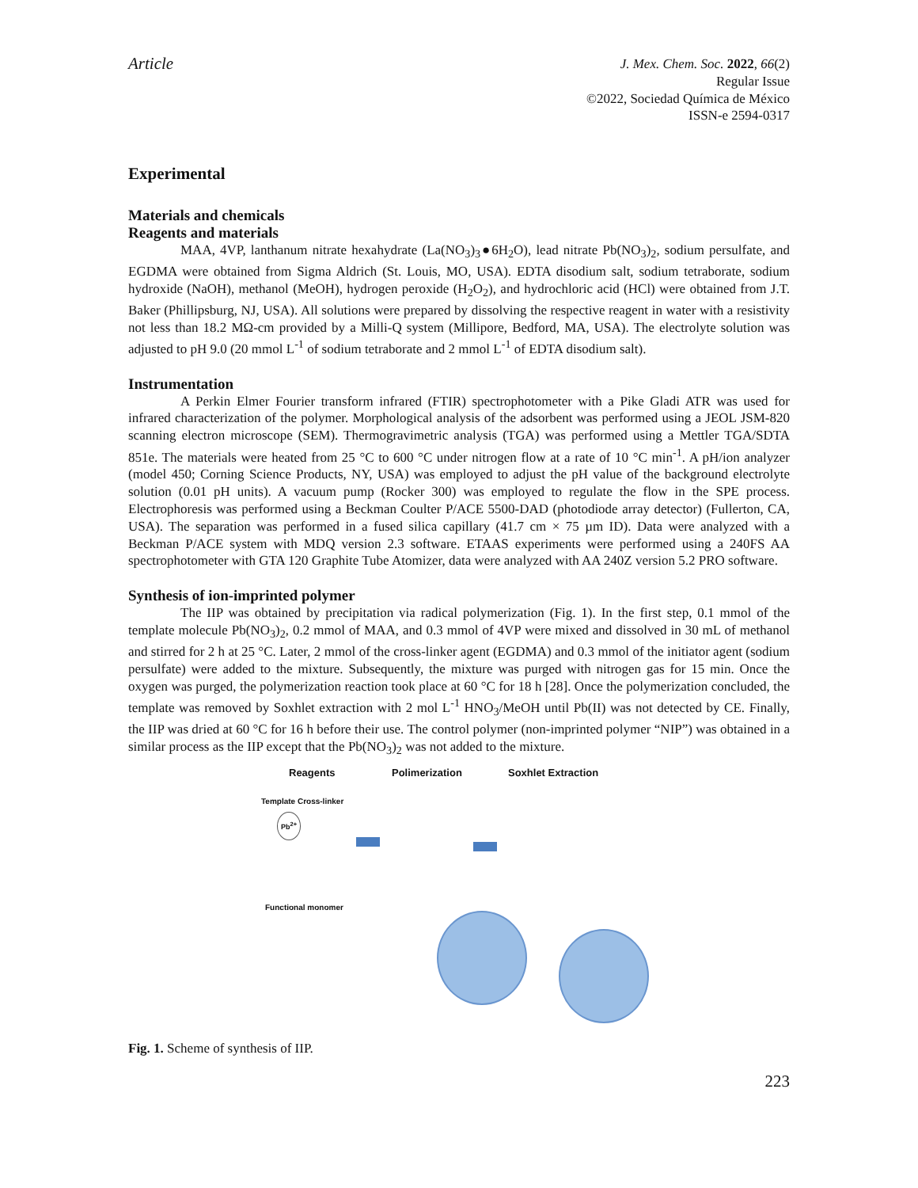Article
J. Mex. Chem. Soc. 2022, 66(2)
Regular Issue
©2022, Sociedad Química de México
ISSN-e 2594-0317
Experimental
Materials and chemicals
Reagents and materials
MAA, 4VP, lanthanum nitrate hexahydrate (La(NO<sub>3</sub>)<sub>3</sub>●6H<sub>2</sub>O), lead nitrate Pb(NO<sub>3</sub>)<sub>2</sub>, sodium persulfate, and EGDMA were obtained from Sigma Aldrich (St. Louis, MO, USA). EDTA disodium salt, sodium tetraborate, sodium hydroxide (NaOH), methanol (MeOH), hydrogen peroxide (H<sub>2</sub>O<sub>2</sub>), and hydrochloric acid (HCl) were obtained from J.T. Baker (Phillipsburg, NJ, USA). All solutions were prepared by dissolving the respective reagent in water with a resistivity not less than 18.2 MΩ-cm provided by a Milli-Q system (Millipore, Bedford, MA, USA). The electrolyte solution was adjusted to pH 9.0 (20 mmol L<sup>-1</sup> of sodium tetraborate and 2 mmol L<sup>-1</sup> of EDTA disodium salt).
Instrumentation
A Perkin Elmer Fourier transform infrared (FTIR) spectrophotometer with a Pike Gladi ATR was used for infrared characterization of the polymer. Morphological analysis of the adsorbent was performed using a JEOL JSM-820 scanning electron microscope (SEM). Thermogravimetric analysis (TGA) was performed using a Mettler TGA/SDTA 851e. The materials were heated from 25 °C to 600 °C under nitrogen flow at a rate of 10 °C min<sup>-1</sup>. A pH/ion analyzer (model 450; Corning Science Products, NY, USA) was employed to adjust the pH value of the background electrolyte solution (0.01 pH units). A vacuum pump (Rocker 300) was employed to regulate the flow in the SPE process. Electrophoresis was performed using a Beckman Coulter P/ACE 5500-DAD (photodiode array detector) (Fullerton, CA, USA). The separation was performed in a fused silica capillary (41.7 cm × 75 µm ID). Data were analyzed with a Beckman P/ACE system with MDQ version 2.3 software. ETAAS experiments were performed using a 240FS AA spectrophotometer with GTA 120 Graphite Tube Atomizer, data were analyzed with AA 240Z version 5.2 PRO software.
Synthesis of ion-imprinted polymer
The IIP was obtained by precipitation via radical polymerization (Fig. 1). In the first step, 0.1 mmol of the template molecule Pb(NO<sub>3</sub>)<sub>2</sub>, 0.2 mmol of MAA, and 0.3 mmol of 4VP were mixed and dissolved in 30 mL of methanol and stirred for 2 h at 25 °C. Later, 2 mmol of the cross-linker agent (EGDMA) and 0.3 mmol of the initiator agent (sodium persulfate) were added to the mixture. Subsequently, the mixture was purged with nitrogen gas for 15 min. Once the oxygen was purged, the polymerization reaction took place at 60 °C for 18 h [28]. Once the polymerization concluded, the template was removed by Soxhlet extraction with 2 mol L<sup>-1</sup> HNO<sub>3</sub>/MeOH until Pb(II) was not detected by CE. Finally, the IIP was dried at 60 °C for 16 h before their use. The control polymer (non-imprinted polymer “NIP”) was obtained in a similar process as the IIP except that the Pb(NO<sub>3</sub>)<sub>2</sub> was not added to the mixture.
Reagents Polimerization Soxhlet Extraction
Template Cross-linker
Pb<sup>2+</sup>
Functional monomer
Fig. 1. Scheme of synthesis of IIP.
223